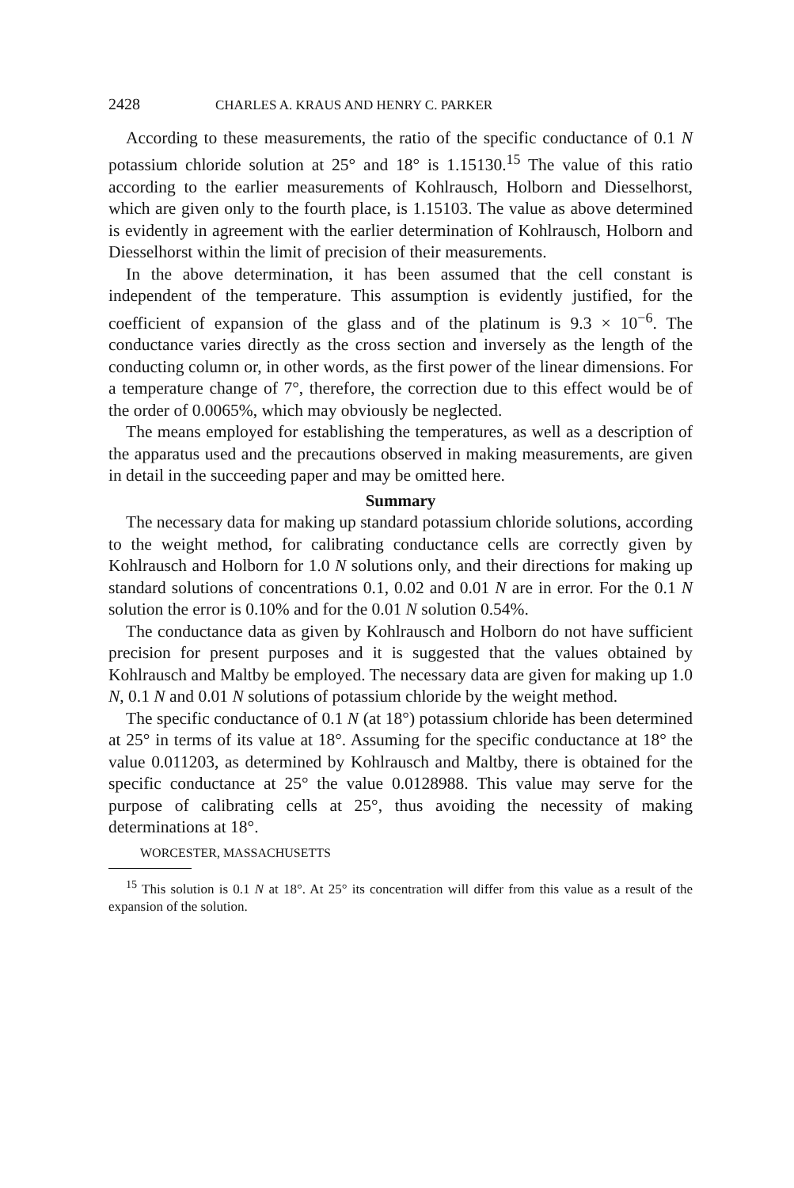2428 CHARLES A. KRAUS AND HENRY C. PARKER
According to these measurements, the ratio of the specific conductance of 0.1 N potassium chloride solution at 25° and 18° is 1.15130.<sup>15</sup> The value of this ratio according to the earlier measurements of Kohlrausch, Holborn and Diesselhorst, which are given only to the fourth place, is 1.15103. The value as above determined is evidently in agreement with the earlier determination of Kohlrausch, Holborn and Diesselhorst within the limit of precision of their measurements.
In the above determination, it has been assumed that the cell constant is independent of the temperature. This assumption is evidently justified, for the coefficient of expansion of the glass and of the platinum is 9.3 × 10<sup>−6</sup>. The conductance varies directly as the cross section and inversely as the length of the conducting column or, in other words, as the first power of the linear dimensions. For a temperature change of 7°, therefore, the correction due to this effect would be of the order of 0.0065%, which may obviously be neglected.
The means employed for establishing the temperatures, as well as a description of the apparatus used and the precautions observed in making measurements, are given in detail in the succeeding paper and may be omitted here.
Summary
The necessary data for making up standard potassium chloride solutions, according to the weight method, for calibrating conductance cells are correctly given by Kohlrausch and Holborn for 1.0 N solutions only, and their directions for making up standard solutions of concentrations 0.1, 0.02 and 0.01 N are in error. For the 0.1 N solution the error is 0.10% and for the 0.01 N solution 0.54%.
The conductance data as given by Kohlrausch and Holborn do not have sufficient precision for present purposes and it is suggested that the values obtained by Kohlrausch and Maltby be employed. The necessary data are given for making up 1.0 N, 0.1 N and 0.01 N solutions of potassium chloride by the weight method.
The specific conductance of 0.1 N (at 18°) potassium chloride has been determined at 25° in terms of its value at 18°. Assuming for the specific conductance at 18° the value 0.011203, as determined by Kohlrausch and Maltby, there is obtained for the specific conductance at 25° the value 0.0128988. This value may serve for the purpose of calibrating cells at 25°, thus avoiding the necessity of making determinations at 18°.
WORCESTER, MASSACHUSETTS
<sup>15</sup> This solution is 0.1 N at 18°. At 25° its concentration will differ from this value as a result of the expansion of the solution.